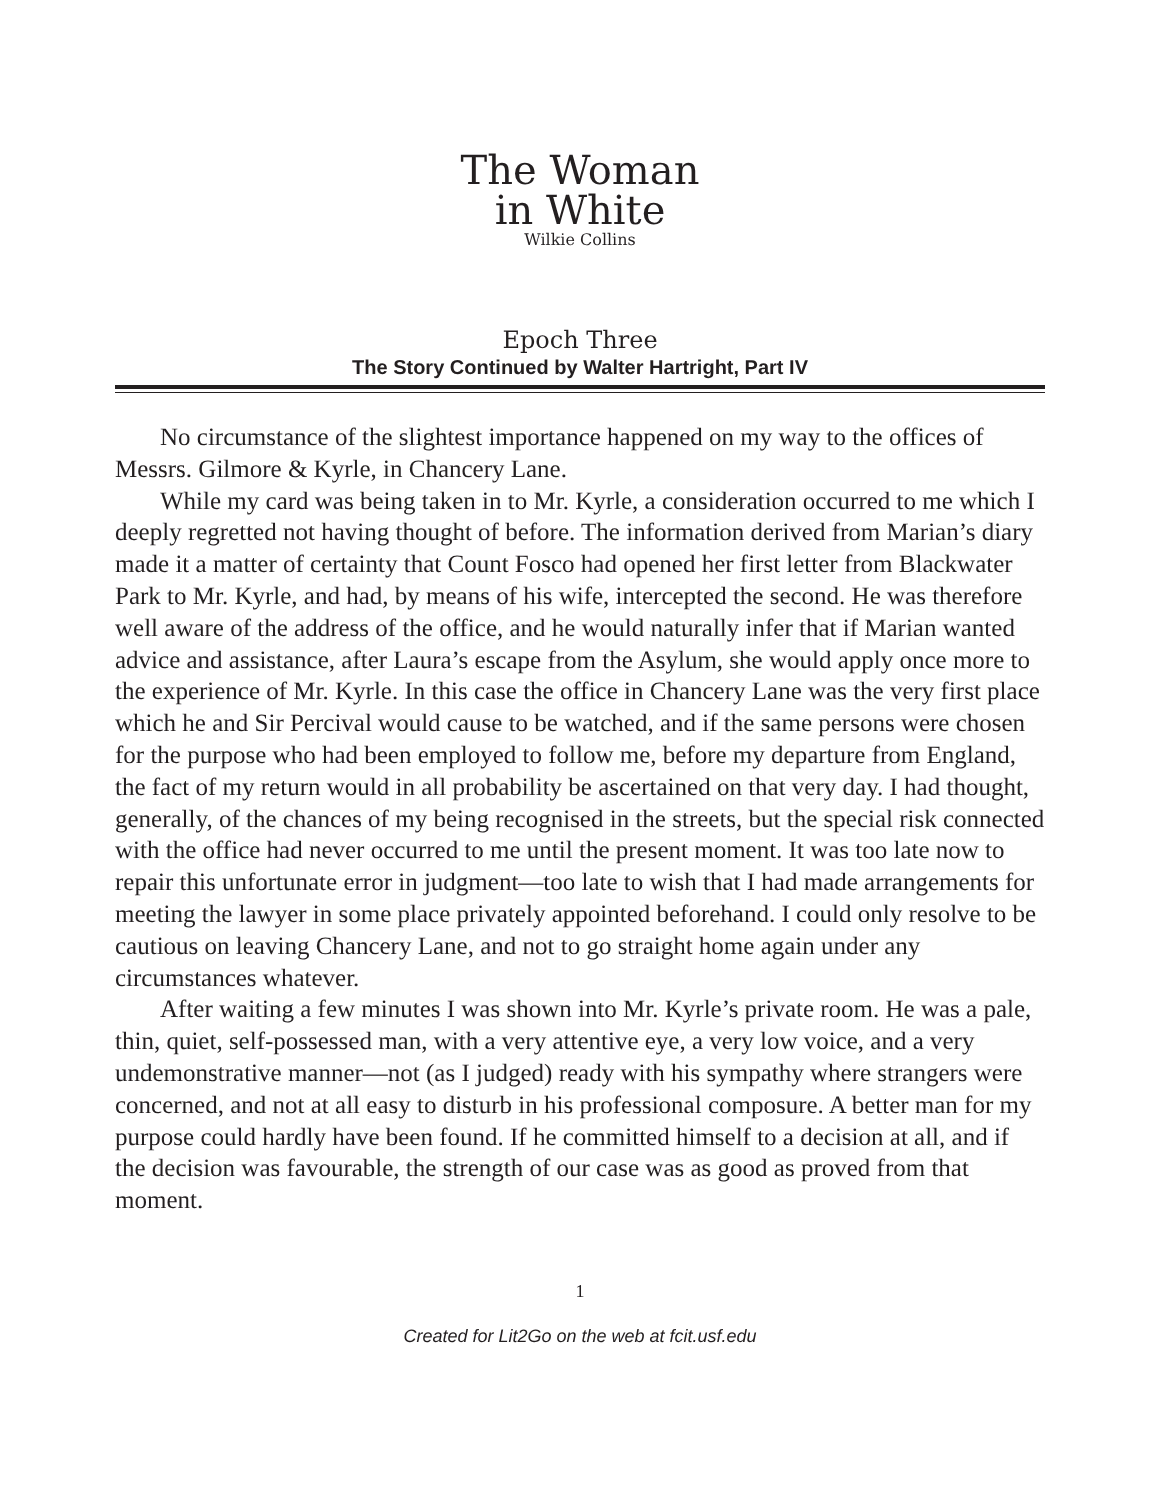The Woman
in White
Wilkie Collins
Epoch Three
The Story Continued by Walter Hartright, Part IV
No circumstance of the slightest importance happened on my way to the offices of Messrs. Gilmore & Kyrle, in Chancery Lane.
While my card was being taken in to Mr. Kyrle, a consideration occurred to me which I deeply regretted not having thought of before. The information derived from Marian’s diary made it a matter of certainty that Count Fosco had opened her first letter from Blackwater Park to Mr. Kyrle, and had, by means of his wife, intercepted the second. He was therefore well aware of the address of the office, and he would naturally infer that if Marian wanted advice and assistance, after Laura’s escape from the Asylum, she would apply once more to the experience of Mr. Kyrle. In this case the office in Chancery Lane was the very first place which he and Sir Percival would cause to be watched, and if the same persons were chosen for the purpose who had been employed to follow me, before my departure from England, the fact of my return would in all probability be ascertained on that very day. I had thought, generally, of the chances of my being recognised in the streets, but the special risk connected with the office had never occurred to me until the present moment. It was too late now to repair this unfortunate error in judgment—too late to wish that I had made arrangements for meeting the lawyer in some place privately appointed beforehand. I could only resolve to be cautious on leaving Chancery Lane, and not to go straight home again under any circumstances whatever.
After waiting a few minutes I was shown into Mr. Kyrle’s private room. He was a pale, thin, quiet, self-possessed man, with a very attentive eye, a very low voice, and a very undemonstrative manner—not (as I judged) ready with his sympathy where strangers were concerned, and not at all easy to disturb in his professional composure. A better man for my purpose could hardly have been found. If he committed himself to a decision at all, and if the decision was favourable, the strength of our case was as good as proved from that moment.
1
Created for Lit2Go on the web at fcit.usf.edu